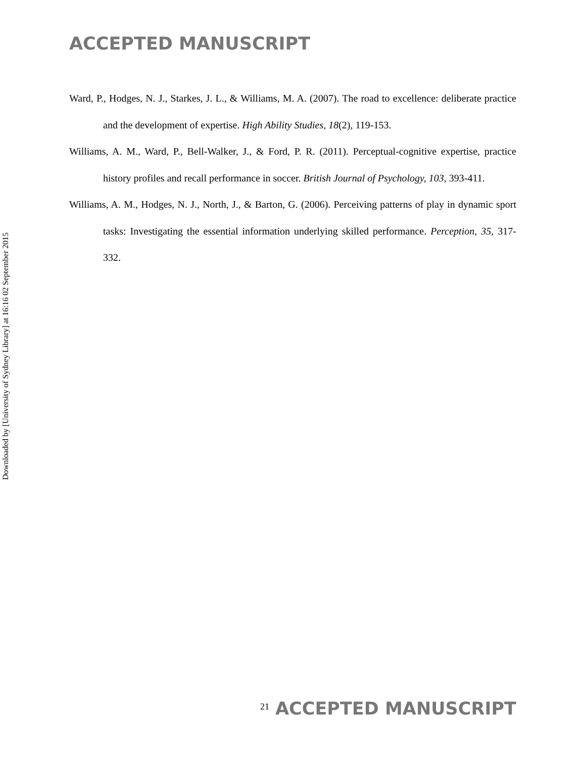ACCEPTED MANUSCRIPT
Downloaded by [University of Sydney Library] at 16:16 02 September 2015
Ward, P., Hodges, N. J., Starkes, J. L., & Williams, M. A. (2007). The road to excellence: deliberate practice and the development of expertise. High Ability Studies, 18(2), 119-153.
Williams, A. M., Ward, P., Bell-Walker, J., & Ford, P. R. (2011). Perceptual-cognitive expertise, practice history profiles and recall performance in soccer. British Journal of Psychology, 103, 393-411.
Williams, A. M., Hodges, N. J., North, J., & Barton, G. (2006). Perceiving patterns of play in dynamic sport tasks: Investigating the essential information underlying skilled performance. Perception, 35, 317-332.
21 ACCEPTED MANUSCRIPT